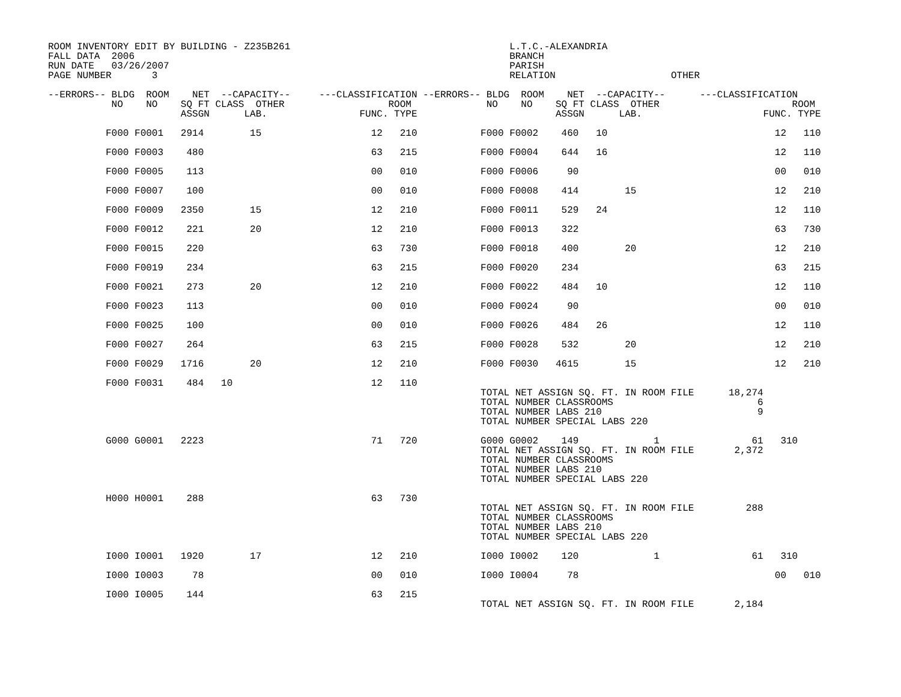ROOM INVENTORY EDIT BY BUILDING - Z235B261                                      L.T.C.-ALEXANDRIA
FALL DATA  2006                                                                 BRANCH
RUN DATE   03/26/2007                                                           PARISH
PAGE NUMBER       3                                                             RELATION                    OTHER

--ERRORS-- BLDG  ROOM    NET  --CAPACITY--     ---CLASSIFICATION --ERRORS-- BLDG  ROOM    NET  --CAPACITY--      ---CLASSIFICATION
           NO    NO    SQ FT CLASS  OTHER                  ROOM             NO    NO    SQ FT CLASS  OTHER                       ROOM
                       ASSGN      LAB.                FUNC. TYPE                        ASSGN      LAB.                     FUNC. TYPE

          F000 F0001   2914        15                   12   210           F000 F0002    460   10                             12   110

          F000 F0003    480                             63   215           F000 F0004    644   16                             12   110

          F000 F0005    113                             00   010           F000 F0006     90                                  00   010

          F000 F0007    100                             00   010           F000 F0008    414        15                        12   210

          F000 F0009   2350        15                   12   210           F000 F0011    529   24                             12   110

          F000 F0012    221        20                   12   210           F000 F0013    322                                  63   730

          F000 F0015    220                             63   730           F000 F0018    400        20                        12   210

          F000 F0019    234                             63   215           F000 F0020    234                                  63   215

          F000 F0021    273        20                   12   210           F000 F0022    484   10                             12   110

          F000 F0023    113                             00   010           F000 F0024     90                                  00   010

          F000 F0025    100                             00   010           F000 F0026    484   26                             12   110

          F000 F0027    264                             63   215           F000 F0028    532        20                        12   210

          F000 F0029   1716        20                   12   210           F000 F0030   4615        15                        12   210

          F000 F0031    484   10                        12   110
                                                                           TOTAL NET ASSIGN SQ. FT. IN ROOM FILE      18,274
                                                                           TOTAL NUMBER CLASSROOMS                         6
                                                                           TOTAL NUMBER LABS 210                           9
                                                                           TOTAL NUMBER SPECIAL LABS 220

          G000 G0001   2223                             71   720           G000 G0002    149             1                61   310
                                                                           TOTAL NET ASSIGN SQ. FT. IN ROOM FILE       2,372
                                                                           TOTAL NUMBER CLASSROOMS
                                                                           TOTAL NUMBER LABS 210
                                                                           TOTAL NUMBER SPECIAL LABS 220

          H000 H0001    288                             63   730
                                                                           TOTAL NET ASSIGN SQ. FT. IN ROOM FILE         288
                                                                           TOTAL NUMBER CLASSROOMS
                                                                           TOTAL NUMBER LABS 210
                                                                           TOTAL NUMBER SPECIAL LABS 220

          I000 I0001   1920        17                   12   210           I000 I0002    120             1                61   310

          I000 I0003     78                             00   010           I000 I0004     78                                  00   010

          I000 I0005    144                             63   215
                                                                           TOTAL NET ASSIGN SQ. FT. IN ROOM FILE       2,184